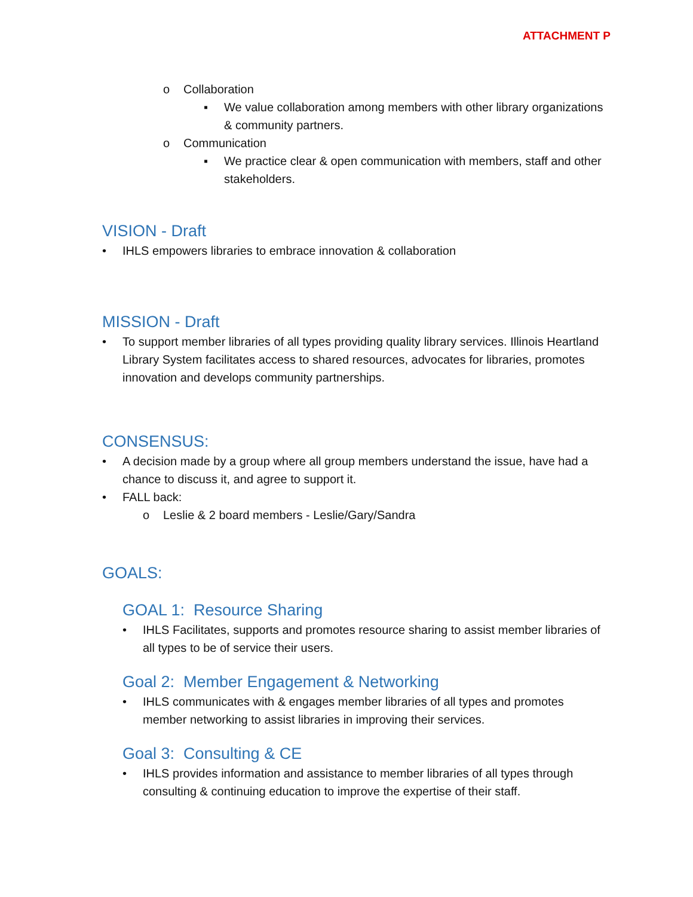ATTACHMENT P
o Collaboration
▪ We value collaboration among members with other library organizations & community partners.
o Communication
▪ We practice clear & open communication with members, staff and other stakeholders.
VISION - Draft
• IHLS empowers libraries to embrace innovation & collaboration
MISSION - Draft
• To support member libraries of all types providing quality library services. Illinois Heartland Library System facilitates access to shared resources, advocates for libraries, promotes innovation and develops community partnerships.
CONSENSUS:
• A decision made by a group where all group members understand the issue, have had a chance to discuss it, and agree to support it.
• FALL back:
o Leslie & 2 board members - Leslie/Gary/Sandra
GOALS:
GOAL 1: Resource Sharing
• IHLS Facilitates, supports and promotes resource sharing to assist member libraries of all types to be of service their users.
Goal 2: Member Engagement & Networking
• IHLS communicates with & engages member libraries of all types and promotes member networking to assist libraries in improving their services.
Goal 3: Consulting & CE
• IHLS provides information and assistance to member libraries of all types through consulting & continuing education to improve the expertise of their staff.